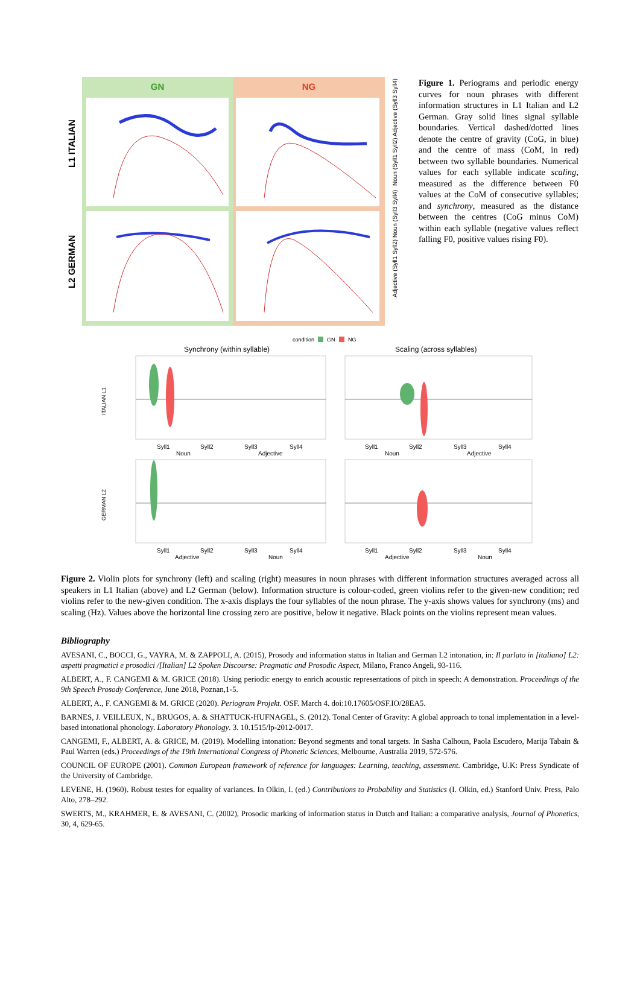GN
NG
L1 ITALIAN
L2 GERMAN
Noun (Syll1 Syll2) Adjective (Syll3 Syll4)
Adjective (Syll1 Syll2) Noun (Syll3 Syll4)
Figure 1. Periograms and periodic energy curves for noun phrases with different information structures in L1 Italian and L2 German. Gray solid lines signal syllable boundaries. Vertical dashed/dotted lines denote the centre of gravity (CoG, in blue) and the centre of mass (CoM, in red) between two syllable boundaries. Numerical values for each syllable indicate scaling, measured as the difference between F0 values at the CoM of consecutive syllables; and synchrony, measured as the distance between the centres (CoG minus CoM) within each syllable (negative values reflect falling F0, positive values rising F0).
condition
GN
NG
Synchrony (within syllable)
Scaling (across syllables)
ITALIAN L1
GERMAN L2
Syll1
Syll2
Syll3
Syll4
Noun
Adjective
Syll1
Syll2
Syll3
Syll4
Noun
Adjective
Syll1
Syll2
Syll3
Syll4
Adjective
Noun
Syll1
Syll2
Syll3
Syll4
Adjective
Noun
Figure 2. Violin plots for synchrony (left) and scaling (right) measures in noun phrases with different information structures averaged across all speakers in L1 Italian (above) and L2 German (below). Information structure is colour-coded, green violins refer to the given-new condition; red violins refer to the new-given condition. The x-axis displays the four syllables of the noun phrase. The y-axis shows values for synchrony (ms) and scaling (Hz). Values above the horizontal line crossing zero are positive, below it negative. Black points on the violins represent mean values.
Bibliography
AVESANI, C., BOCCI, G., VAYRA, M. & ZAPPOLI, A. (2015), Prosody and information status in Italian and German L2 intonation, in: Il parlato in [italiano] L2: aspetti pragmatici e prosodici /[Italian] L2 Spoken Discourse: Pragmatic and Prosodic Aspect, Milano, Franco Angeli, 93-116.
ALBERT, A., F. CANGEMI & M. GRICE (2018). Using periodic energy to enrich acoustic representations of pitch in speech: A demonstration. Proceedings of the 9th Speech Prosody Conference, June 2018, Poznan,1-5.
ALBERT, A., F. CANGEMI & M. GRICE (2020). Periogram Projekt. OSF. March 4. doi:10.17605/OSF.IO/28EA5.
BARNES, J. VEILLEUX, N., BRUGOS, A. & SHATTUCK-HUFNAGEL, S. (2012). Tonal Center of Gravity: A global approach to tonal implementation in a level-based intonational phonology. Laboratory Phonology. 3. 10.1515/lp-2012-0017.
CANGEMI, F., ALBERT, A. & GRICE, M. (2019). Modelling intonation: Beyond segments and tonal targets. In Sasha Calhoun, Paola Escudero, Marija Tabain & Paul Warren (eds.) Proceedings of the 19th International Congress of Phonetic Sciences, Melbourne, Australia 2019, 572-576.
COUNCIL OF EUROPE (2001). Common European framework of reference for languages: Learning, teaching, assessment. Cambridge, U.K: Press Syndicate of the University of Cambridge.
LEVENE, H. (1960). Robust testes for equality of variances. In Olkin, I. (ed.) Contributions to Probability and Statistics (I. Olkin, ed.) Stanford Univ. Press, Palo Alto, 278–292.
SWERTS, M., KRAHMER, E. & AVESANI, C. (2002), Prosodic marking of information status in Dutch and Italian: a comparative analysis, Journal of Phonetics, 30, 4, 629-65.